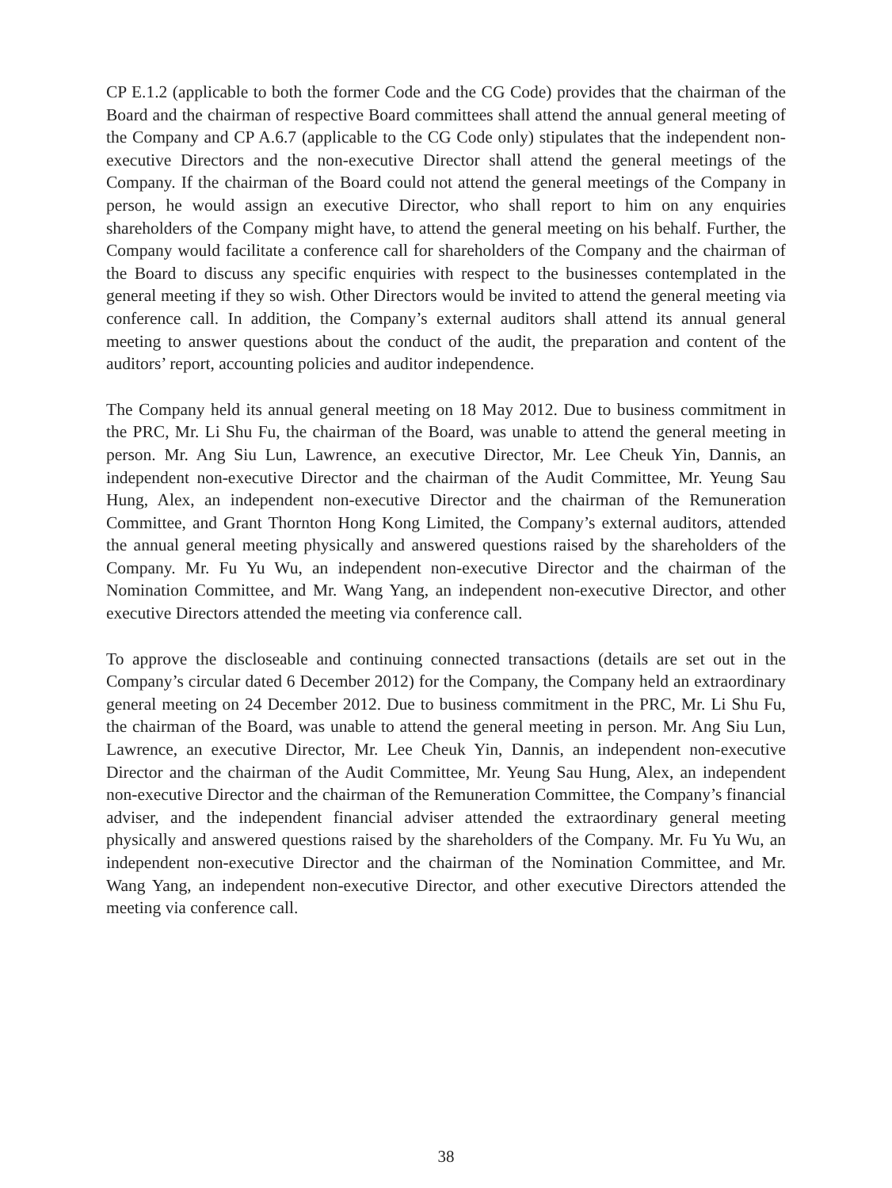CP E.1.2 (applicable to both the former Code and the CG Code) provides that the chairman of the Board and the chairman of respective Board committees shall attend the annual general meeting of the Company and CP A.6.7 (applicable to the CG Code only) stipulates that the independent non-executive Directors and the non-executive Director shall attend the general meetings of the Company. If the chairman of the Board could not attend the general meetings of the Company in person, he would assign an executive Director, who shall report to him on any enquiries shareholders of the Company might have, to attend the general meeting on his behalf. Further, the Company would facilitate a conference call for shareholders of the Company and the chairman of the Board to discuss any specific enquiries with respect to the businesses contemplated in the general meeting if they so wish. Other Directors would be invited to attend the general meeting via conference call. In addition, the Company’s external auditors shall attend its annual general meeting to answer questions about the conduct of the audit, the preparation and content of the auditors’ report, accounting policies and auditor independence.
The Company held its annual general meeting on 18 May 2012. Due to business commitment in the PRC, Mr. Li Shu Fu, the chairman of the Board, was unable to attend the general meeting in person. Mr. Ang Siu Lun, Lawrence, an executive Director, Mr. Lee Cheuk Yin, Dannis, an independent non-executive Director and the chairman of the Audit Committee, Mr. Yeung Sau Hung, Alex, an independent non-executive Director and the chairman of the Remuneration Committee, and Grant Thornton Hong Kong Limited, the Company’s external auditors, attended the annual general meeting physically and answered questions raised by the shareholders of the Company. Mr. Fu Yu Wu, an independent non-executive Director and the chairman of the Nomination Committee, and Mr. Wang Yang, an independent non-executive Director, and other executive Directors attended the meeting via conference call.
To approve the discloseable and continuing connected transactions (details are set out in the Company’s circular dated 6 December 2012) for the Company, the Company held an extraordinary general meeting on 24 December 2012. Due to business commitment in the PRC, Mr. Li Shu Fu, the chairman of the Board, was unable to attend the general meeting in person. Mr. Ang Siu Lun, Lawrence, an executive Director, Mr. Lee Cheuk Yin, Dannis, an independent non-executive Director and the chairman of the Audit Committee, Mr. Yeung Sau Hung, Alex, an independent non-executive Director and the chairman of the Remuneration Committee, the Company’s financial adviser, and the independent financial adviser attended the extraordinary general meeting physically and answered questions raised by the shareholders of the Company. Mr. Fu Yu Wu, an independent non-executive Director and the chairman of the Nomination Committee, and Mr. Wang Yang, an independent non-executive Director, and other executive Directors attended the meeting via conference call.
38